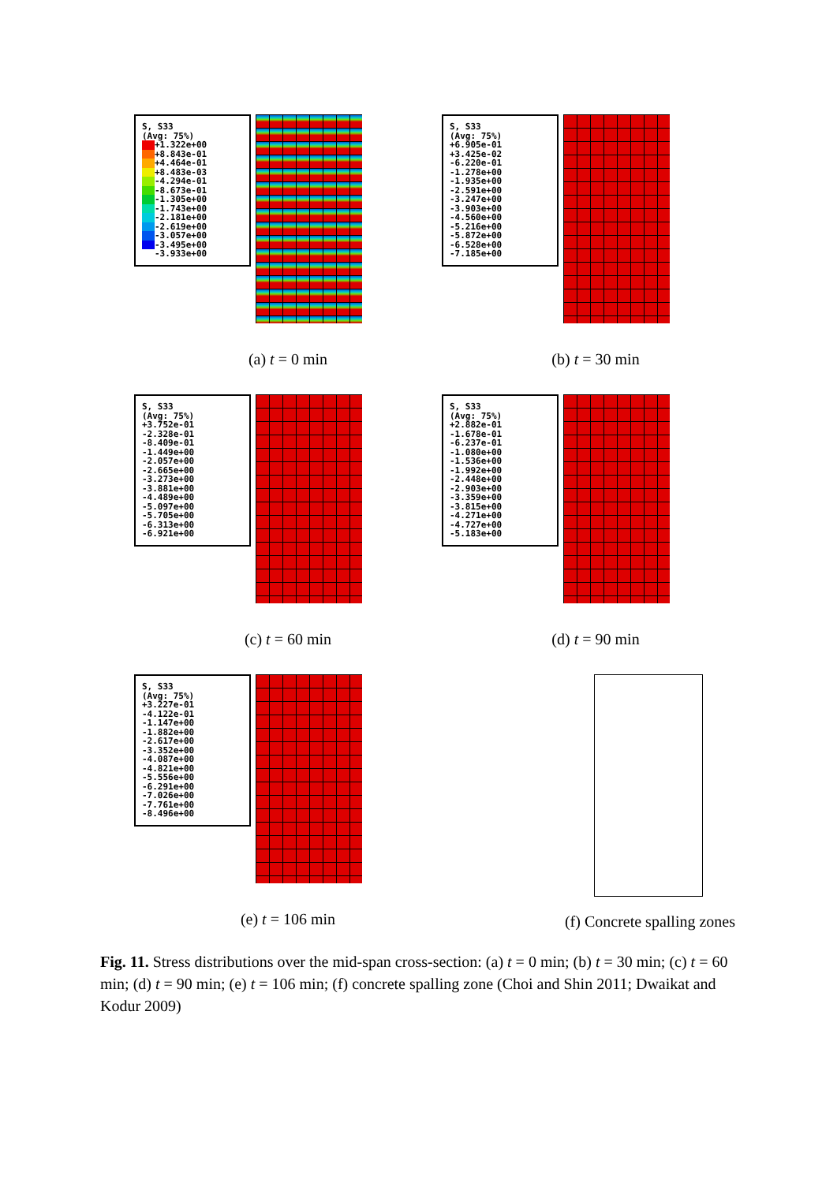S, S33
(Avg: 75%)
+1.322e+00
+8.843e-01
+4.464e-01
+8.483e-03
-4.294e-01
-8.673e-01
-1.305e+00
-1.743e+00
-2.181e+00
-2.619e+00
-3.057e+00
-3.495e+00
-3.933e+00
(a) t = 0 min
S, S33
(Avg: 75%)
+6.905e-01
+3.425e-02
-6.220e-01
-1.278e+00
-1.935e+00
-2.591e+00
-3.247e+00
-3.903e+00
-4.560e+00
-5.216e+00
-5.872e+00
-6.528e+00
-7.185e+00
(b) t = 30 min
S, S33
(Avg: 75%)
+3.752e-01
-2.328e-01
-8.409e-01
-1.449e+00
-2.057e+00
-2.665e+00
-3.273e+00
-3.881e+00
-4.489e+00
-5.097e+00
-5.705e+00
-6.313e+00
-6.921e+00
(c) t = 60 min
S, S33
(Avg: 75%)
+2.882e-01
-1.678e-01
-6.237e-01
-1.080e+00
-1.536e+00
-1.992e+00
-2.448e+00
-2.903e+00
-3.359e+00
-3.815e+00
-4.271e+00
-4.727e+00
-5.183e+00
(d) t = 90 min
S, S33
(Avg: 75%)
+3.227e-01
-4.122e-01
-1.147e+00
-1.882e+00
-2.617e+00
-3.352e+00
-4.087e+00
-4.821e+00
-5.556e+00
-6.291e+00
-7.026e+00
-7.761e+00
-8.496e+00
(e) t = 106 min
(f) Concrete spalling zones
Fig. 11. Stress distributions over the mid-span cross-section: (a) t = 0 min; (b) t = 30 min; (c) t = 60 min; (d) t = 90 min; (e) t = 106 min; (f) concrete spalling zone (Choi and Shin 2011; Dwaikat and Kodur 2009)